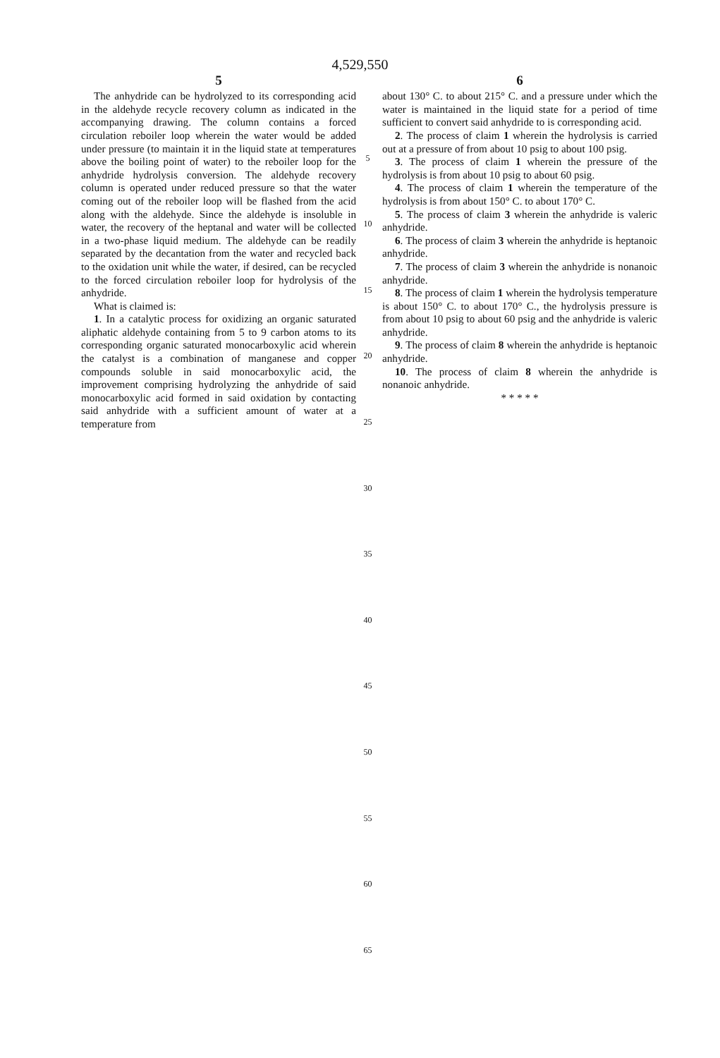4,529,550
5
The anhydride can be hydrolyzed to its corresponding acid in the aldehyde recycle recovery column as indicated in the accompanying drawing. The column contains a forced circulation reboiler loop wherein the water would be added under pressure (to maintain it in the liquid state at temperatures above the boiling point of water) to the reboiler loop for the anhydride hydrolysis conversion. The aldehyde recovery column is operated under reduced pressure so that the water coming out of the reboiler loop will be flashed from the acid along with the aldehyde. Since the aldehyde is insoluble in water, the recovery of the heptanal and water will be collected in a two-phase liquid medium. The aldehyde can be readily separated by the decantation from the water and recycled back to the oxidation unit while the water, if desired, can be recycled to the forced circulation reboiler loop for hydrolysis of the anhydride.
What is claimed is:
1. In a catalytic process for oxidizing an organic saturated aliphatic aldehyde containing from 5 to 9 carbon atoms to its corresponding organic saturated monocarboxylic acid wherein the catalyst is a combination of manganese and copper compounds soluble in said monocarboxylic acid, the improvement comprising hydrolyzing the anhydride of said monocarboxylic acid formed in said oxidation by contacting said anhydride with a sufficient amount of water at a temperature from
5
10
15
20
25
30
35
40
45
50
55
60
65
6
about 130° C. to about 215° C. and a pressure under which the water is maintained in the liquid state for a period of time sufficient to convert said anhydride to is corresponding acid.
2. The process of claim 1 wherein the hydrolysis is carried out at a pressure of from about 10 psig to about 100 psig.
3. The process of claim 1 wherein the pressure of the hydrolysis is from about 10 psig to about 60 psig.
4. The process of claim 1 wherein the temperature of the hydrolysis is from about 150° C. to about 170° C.
5. The process of claim 3 wherein the anhydride is valeric anhydride.
6. The process of claim 3 wherein the anhydride is heptanoic anhydride.
7. The process of claim 3 wherein the anhydride is nonanoic anhydride.
8. The process of claim 1 wherein the hydrolysis temperature is about 150° C. to about 170° C., the hydrolysis pressure is from about 10 psig to about 60 psig and the anhydride is valeric anhydride.
9. The process of claim 8 wherein the anhydride is heptanoic anhydride.
10. The process of claim 8 wherein the anhydride is nonanoic anhydride.
* * * * *